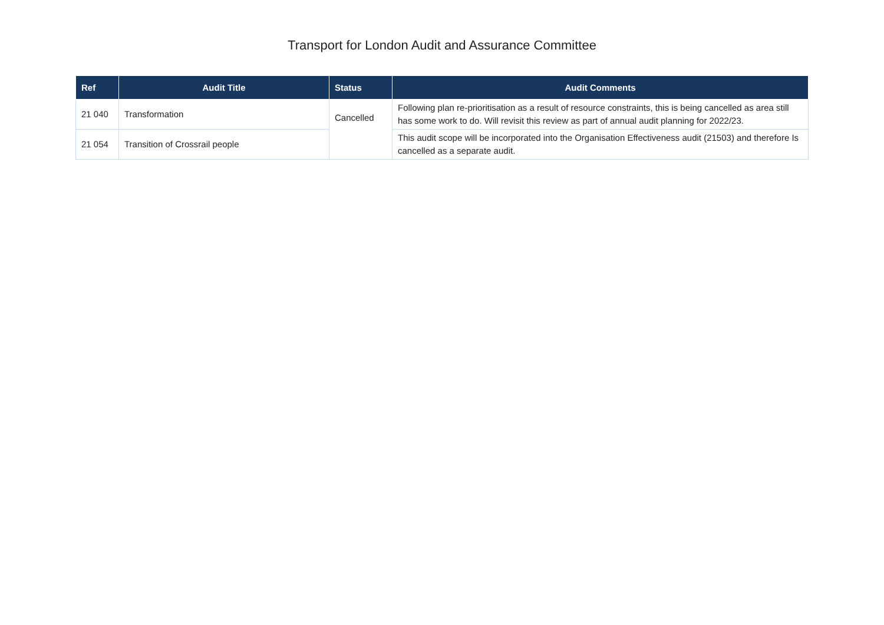Transport for London Audit and Assurance Committee
| Ref | Audit Title | Status | Audit Comments |
| --- | --- | --- | --- |
| 21 040 | Transformation | Cancelled | Following plan re-prioritisation as a result of resource constraints, this is being cancelled as area still has some work to do. Will revisit this review as part of annual audit planning for 2022/23. |
| 21 054 | Transition of Crossrail people | | This audit scope will be incorporated into the Organisation Effectiveness audit (21503) and therefore Is cancelled as a separate audit. |